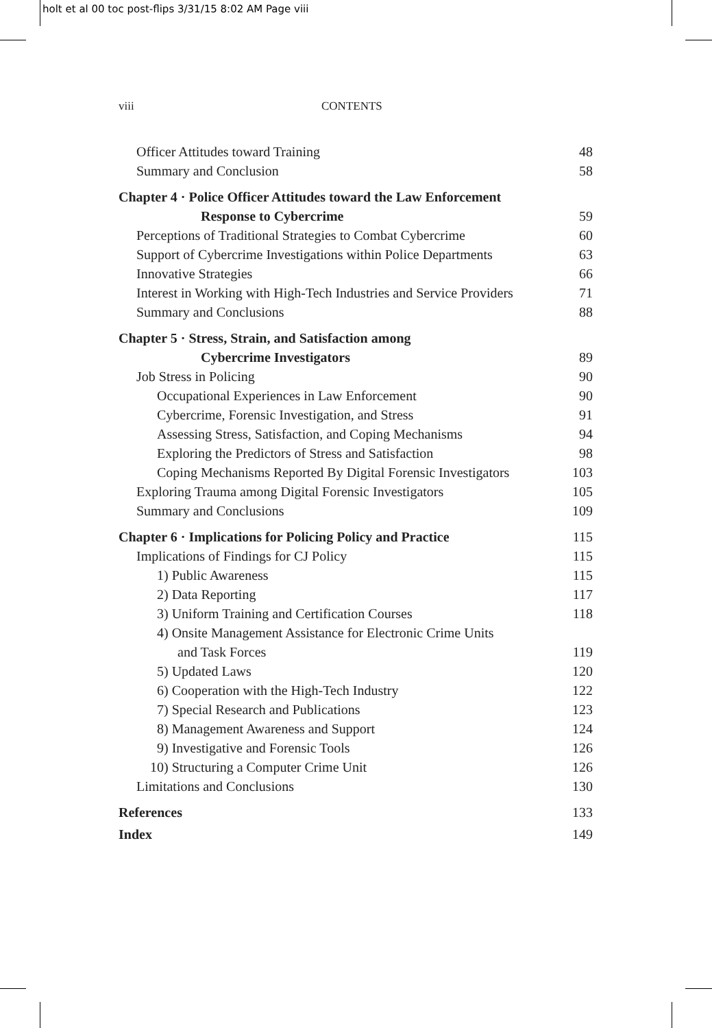holt et al 00 toc post-flips 3/31/15 8:02 AM Page viii
viii CONTENTS
Officer Attitudes toward Training 48
Summary and Conclusion 58
Chapter 4 · Police Officer Attitudes toward the Law Enforcement
Response to Cybercrime 59
Perceptions of Traditional Strategies to Combat Cybercrime 60
Support of Cybercrime Investigations within Police Departments 63
Innovative Strategies 66
Interest in Working with High-Tech Industries and Service Providers 71
Summary and Conclusions 88
Chapter 5 · Stress, Strain, and Satisfaction among
Cybercrime Investigators 89
Job Stress in Policing 90
Occupational Experiences in Law Enforcement 90
Cybercrime, Forensic Investigation, and Stress 91
Assessing Stress, Satisfaction, and Coping Mechanisms 94
Exploring the Predictors of Stress and Satisfaction 98
Coping Mechanisms Reported By Digital Forensic Investigators 103
Exploring Trauma among Digital Forensic Investigators 105
Summary and Conclusions 109
Chapter 6 · Implications for Policing Policy and Practice 115
Implications of Findings for CJ Policy 115
1) Public Awareness 115
2) Data Reporting 117
3) Uniform Training and Certification Courses 118
4) Onsite Management Assistance for Electronic Crime Units
and Task Forces 119
5) Updated Laws 120
6) Cooperation with the High-Tech Industry 122
7) Special Research and Publications 123
8) Management Awareness and Support 124
9) Investigative and Forensic Tools 126
10) Structuring a Computer Crime Unit 126
Limitations and Conclusions 130
References 133
Index 149